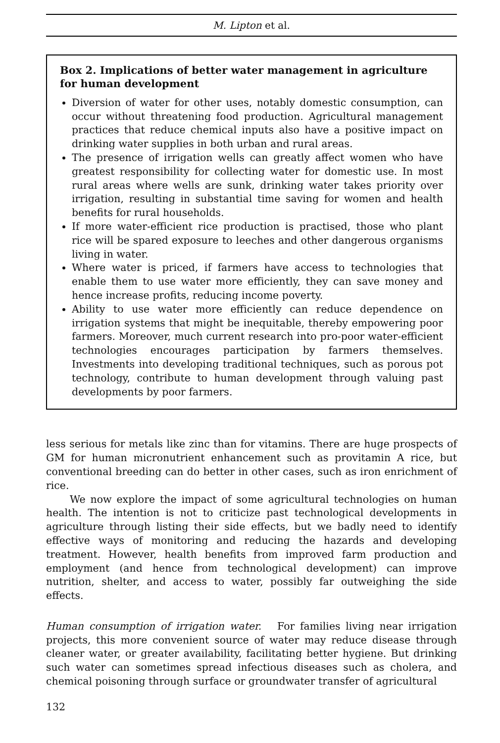M. Lipton et al.
Box 2. Implications of better water management in agriculture for human development
Diversion of water for other uses, notably domestic consumption, can occur without threatening food production. Agricultural management practices that reduce chemical inputs also have a positive impact on drinking water supplies in both urban and rural areas.
The presence of irrigation wells can greatly affect women who have greatest responsibility for collecting water for domestic use. In most rural areas where wells are sunk, drinking water takes priority over irrigation, resulting in substantial time saving for women and health benefits for rural households.
If more water-efficient rice production is practised, those who plant rice will be spared exposure to leeches and other dangerous organisms living in water.
Where water is priced, if farmers have access to technologies that enable them to use water more efficiently, they can save money and hence increase profits, reducing income poverty.
Ability to use water more efficiently can reduce dependence on irrigation systems that might be inequitable, thereby empowering poor farmers. Moreover, much current research into pro-poor water-efficient technologies encourages participation by farmers themselves. Investments into developing traditional techniques, such as porous pot technology, contribute to human development through valuing past developments by poor farmers.
less serious for metals like zinc than for vitamins. There are huge prospects of GM for human micronutrient enhancement such as provitamin A rice, but conventional breeding can do better in other cases, such as iron enrichment of rice.
We now explore the impact of some agricultural technologies on human health. The intention is not to criticize past technological developments in agriculture through listing their side effects, but we badly need to identify effective ways of monitoring and reducing the hazards and developing treatment. However, health benefits from improved farm production and employment (and hence from technological development) can improve nutrition, shelter, and access to water, possibly far outweighing the side effects.
Human consumption of irrigation water. For families living near irrigation projects, this more convenient source of water may reduce disease through cleaner water, or greater availability, facilitating better hygiene. But drinking such water can sometimes spread infectious diseases such as cholera, and chemical poisoning through surface or groundwater transfer of agricultural
132